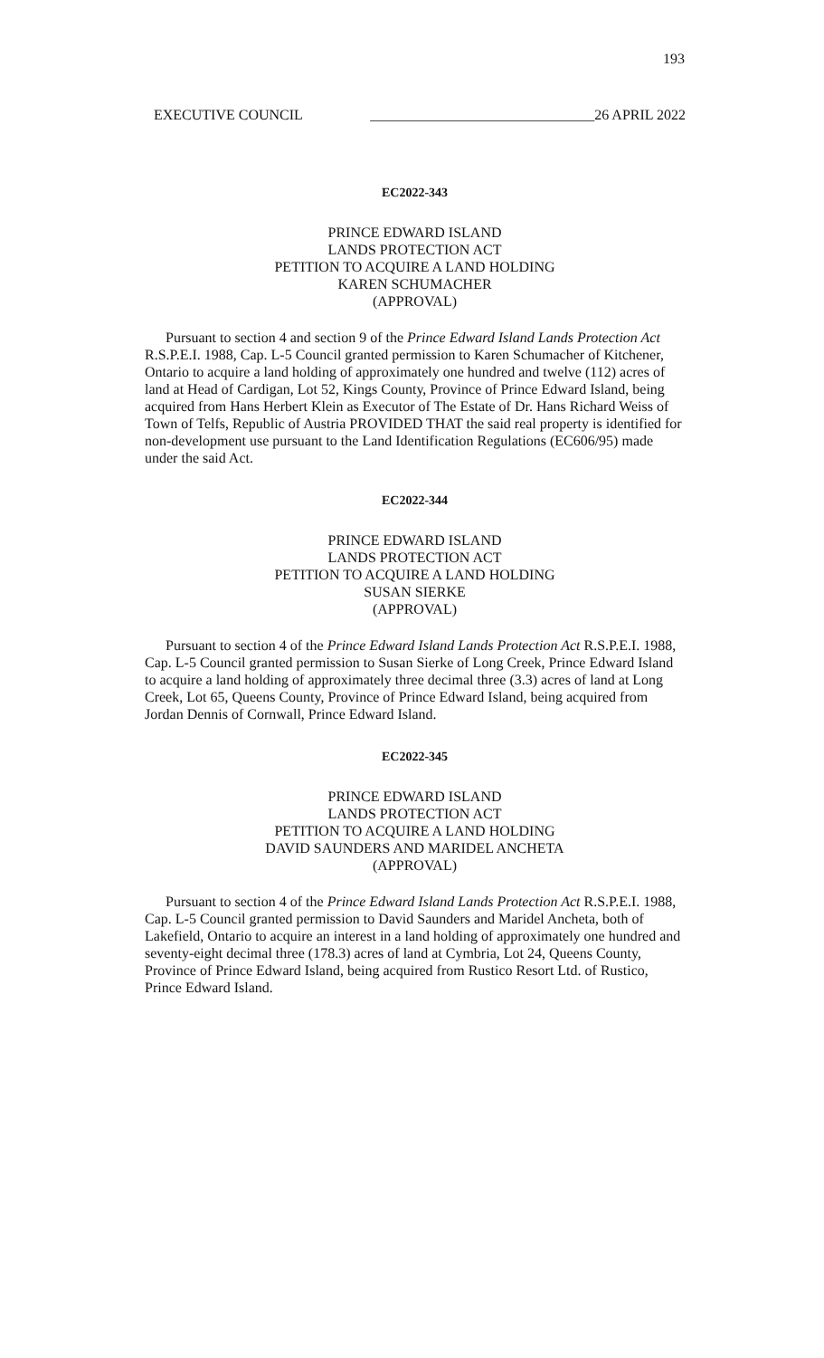193
EXECUTIVE COUNCIL _______________________________26 APRIL 2022
EC2022-343
PRINCE EDWARD ISLAND
LANDS PROTECTION ACT
PETITION TO ACQUIRE A LAND HOLDING
KAREN SCHUMACHER
(APPROVAL)
Pursuant to section 4 and section 9 of the Prince Edward Island Lands Protection Act R.S.P.E.I. 1988, Cap. L-5 Council granted permission to Karen Schumacher of Kitchener, Ontario to acquire a land holding of approximately one hundred and twelve (112) acres of land at Head of Cardigan, Lot 52, Kings County, Province of Prince Edward Island, being acquired from Hans Herbert Klein as Executor of The Estate of Dr. Hans Richard Weiss of Town of Telfs, Republic of Austria PROVIDED THAT the said real property is identified for non-development use pursuant to the Land Identification Regulations (EC606/95) made under the said Act.
EC2022-344
PRINCE EDWARD ISLAND
LANDS PROTECTION ACT
PETITION TO ACQUIRE A LAND HOLDING
SUSAN SIERKE
(APPROVAL)
Pursuant to section 4 of the Prince Edward Island Lands Protection Act R.S.P.E.I. 1988, Cap. L-5 Council granted permission to Susan Sierke of Long Creek, Prince Edward Island to acquire a land holding of approximately three decimal three (3.3) acres of land at Long Creek, Lot 65, Queens County, Province of Prince Edward Island, being acquired from Jordan Dennis of Cornwall, Prince Edward Island.
EC2022-345
PRINCE EDWARD ISLAND
LANDS PROTECTION ACT
PETITION TO ACQUIRE A LAND HOLDING
DAVID SAUNDERS AND MARIDEL ANCHETA
(APPROVAL)
Pursuant to section 4 of the Prince Edward Island Lands Protection Act R.S.P.E.I. 1988, Cap. L-5 Council granted permission to David Saunders and Maridel Ancheta, both of Lakefield, Ontario to acquire an interest in a land holding of approximately one hundred and seventy-eight decimal three (178.3) acres of land at Cymbria, Lot 24, Queens County, Province of Prince Edward Island, being acquired from Rustico Resort Ltd. of Rustico, Prince Edward Island.